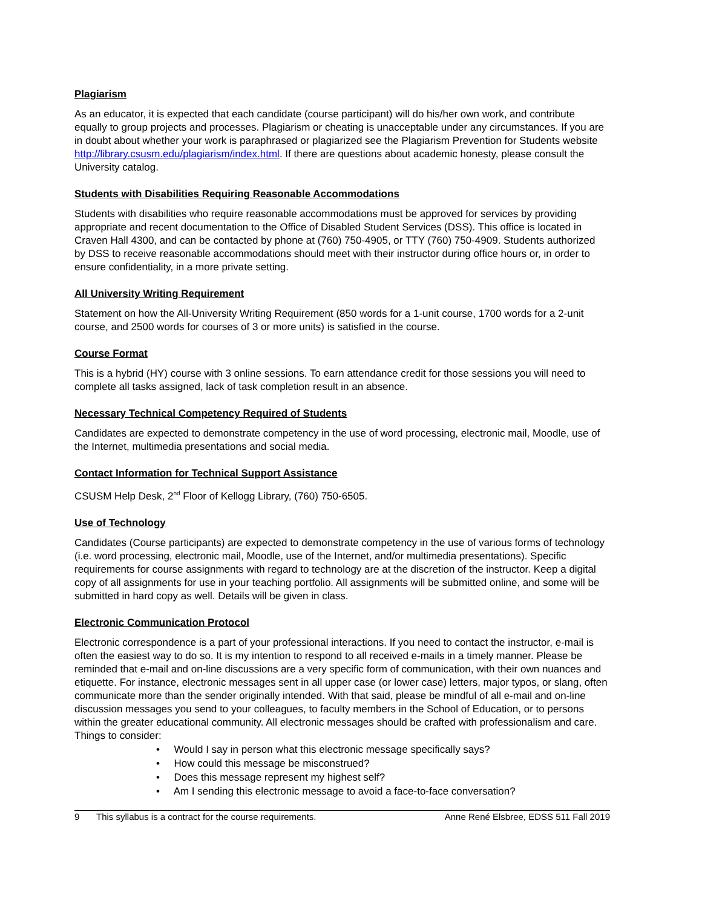Plagiarism
As an educator, it is expected that each candidate (course participant) will do his/her own work, and contribute equally to group projects and processes. Plagiarism or cheating is unacceptable under any circumstances. If you are in doubt about whether your work is paraphrased or plagiarized see the Plagiarism Prevention for Students website http://library.csusm.edu/plagiarism/index.html. If there are questions about academic honesty, please consult the University catalog.
Students with Disabilities Requiring Reasonable Accommodations
Students with disabilities who require reasonable accommodations must be approved for services by providing appropriate and recent documentation to the Office of Disabled Student Services (DSS). This office is located in Craven Hall 4300, and can be contacted by phone at (760) 750-4905, or TTY (760) 750-4909. Students authorized by DSS to receive reasonable accommodations should meet with their instructor during office hours or, in order to ensure confidentiality, in a more private setting.
All University Writing Requirement
Statement on how the All-University Writing Requirement (850 words for a 1-unit course, 1700 words for a 2-unit course, and 2500 words for courses of 3 or more units) is satisfied in the course.
Course Format
This is a hybrid (HY) course with 3 online sessions. To earn attendance credit for those sessions you will need to complete all tasks assigned, lack of task completion result in an absence.
Necessary Technical Competency Required of Students
Candidates are expected to demonstrate competency in the use of word processing, electronic mail, Moodle, use of the Internet, multimedia presentations and social media.
Contact Information for Technical Support Assistance
CSUSM Help Desk, 2<sup>nd</sup> Floor of Kellogg Library, (760) 750-6505.
Use of Technology
Candidates (Course participants) are expected to demonstrate competency in the use of various forms of technology (i.e. word processing, electronic mail, Moodle, use of the Internet, and/or multimedia presentations). Specific requirements for course assignments with regard to technology are at the discretion of the instructor. Keep a digital copy of all assignments for use in your teaching portfolio. All assignments will be submitted online, and some will be submitted in hard copy as well. Details will be given in class.
Electronic Communication Protocol
Electronic correspondence is a part of your professional interactions. If you need to contact the instructor, e-mail is often the easiest way to do so. It is my intention to respond to all received e-mails in a timely manner. Please be reminded that e-mail and on-line discussions are a very specific form of communication, with their own nuances and etiquette. For instance, electronic messages sent in all upper case (or lower case) letters, major typos, or slang, often communicate more than the sender originally intended. With that said, please be mindful of all e-mail and on-line discussion messages you send to your colleagues, to faculty members in the School of Education, or to persons within the greater educational community. All electronic messages should be crafted with professionalism and care. Things to consider:
• Would I say in person what this electronic message specifically says?
• How could this message be misconstrued?
• Does this message represent my highest self?
• Am I sending this electronic message to avoid a face-to-face conversation?
9 This syllabus is a contract for the course requirements. Anne René Elsbree, EDSS 511 Fall 2019